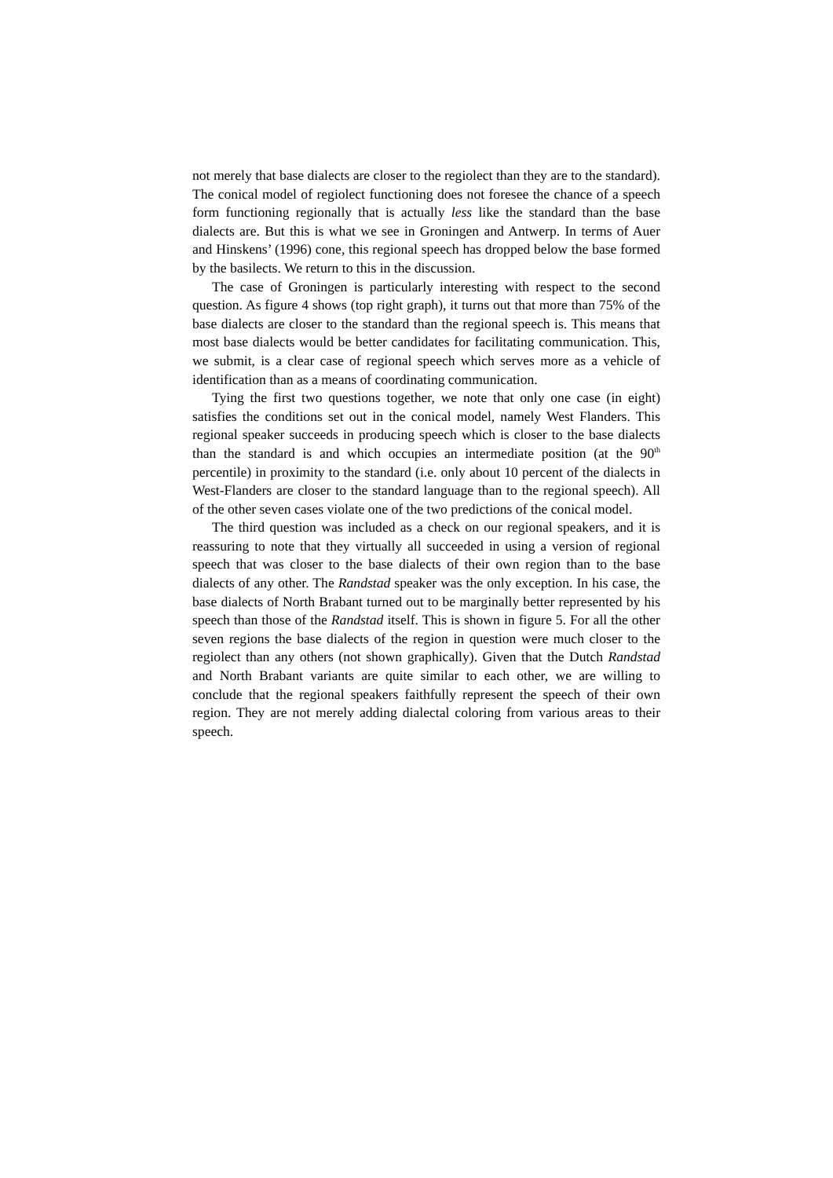not merely that base dialects are closer to the regiolect than they are to the standard). The conical model of regiolect functioning does not foresee the chance of a speech form functioning regionally that is actually less like the standard than the base dialects are. But this is what we see in Groningen and Antwerp. In terms of Auer and Hinskens’ (1996) cone, this regional speech has dropped below the base formed by the basilects. We return to this in the discussion.
The case of Groningen is particularly interesting with respect to the second question. As figure 4 shows (top right graph), it turns out that more than 75% of the base dialects are closer to the standard than the regional speech is. This means that most base dialects would be better candidates for facilitating communication. This, we submit, is a clear case of regional speech which serves more as a vehicle of identification than as a means of coordinating communication.
Tying the first two questions together, we note that only one case (in eight) satisfies the conditions set out in the conical model, namely West Flanders. This regional speaker succeeds in producing speech which is closer to the base dialects than the standard is and which occupies an intermediate position (at the 90<sup>th</sup> percentile) in proximity to the standard (i.e. only about 10 percent of the dialects in West-Flanders are closer to the standard language than to the regional speech). All of the other seven cases violate one of the two predictions of the conical model.
The third question was included as a check on our regional speakers, and it is reassuring to note that they virtually all succeeded in using a version of regional speech that was closer to the base dialects of their own region than to the base dialects of any other. The Randstad speaker was the only exception. In his case, the base dialects of North Brabant turned out to be marginally better represented by his speech than those of the Randstad itself. This is shown in figure 5. For all the other seven regions the base dialects of the region in question were much closer to the regiolect than any others (not shown graphically). Given that the Dutch Randstad and North Brabant variants are quite similar to each other, we are willing to conclude that the regional speakers faithfully represent the speech of their own region. They are not merely adding dialectal coloring from various areas to their speech.